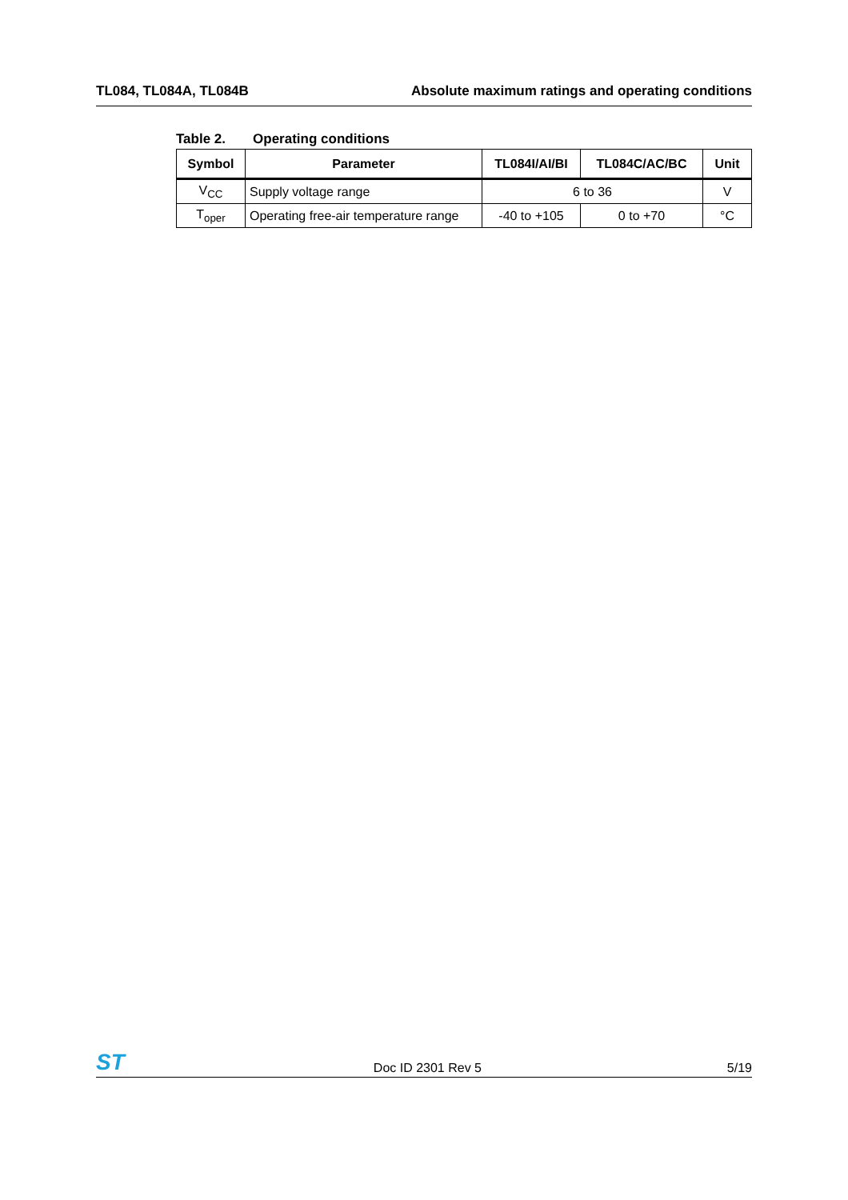TL084, TL084A, TL084B Absolute maximum ratings and operating conditions
Table 2. Operating conditions
| Symbol | Parameter | TL084I/AI/BI | TL084C/AC/BC | Unit |
| --- | --- | --- | --- | --- |
| V<sub>CC</sub> | Supply voltage range | 6 to 36 | | V |
| T<sub>oper</sub> | Operating free-air temperature range | -40 to +105 | 0 to +70 | °C |
ST
Doc ID 2301 Rev 5
5/19